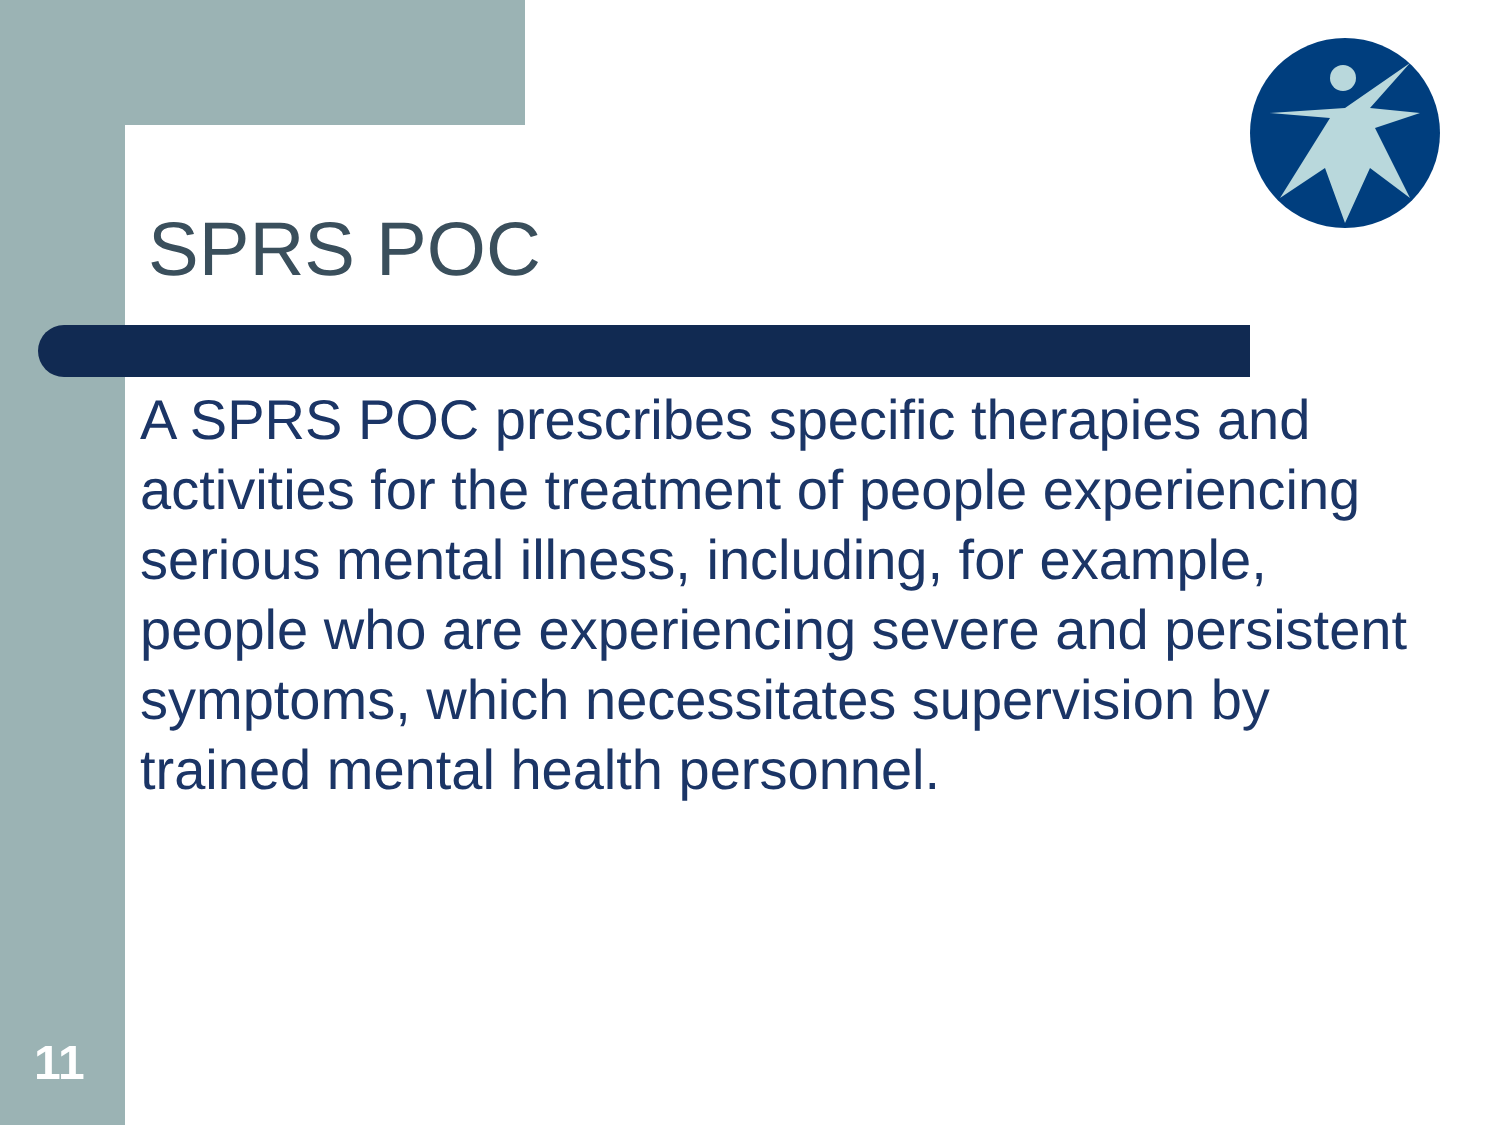SPRS POC
A SPRS POC prescribes specific therapies and activities for the treatment of people experiencing serious mental illness, including, for example, people who are experiencing severe and persistent symptoms, which necessitates supervision by trained mental health personnel.
11